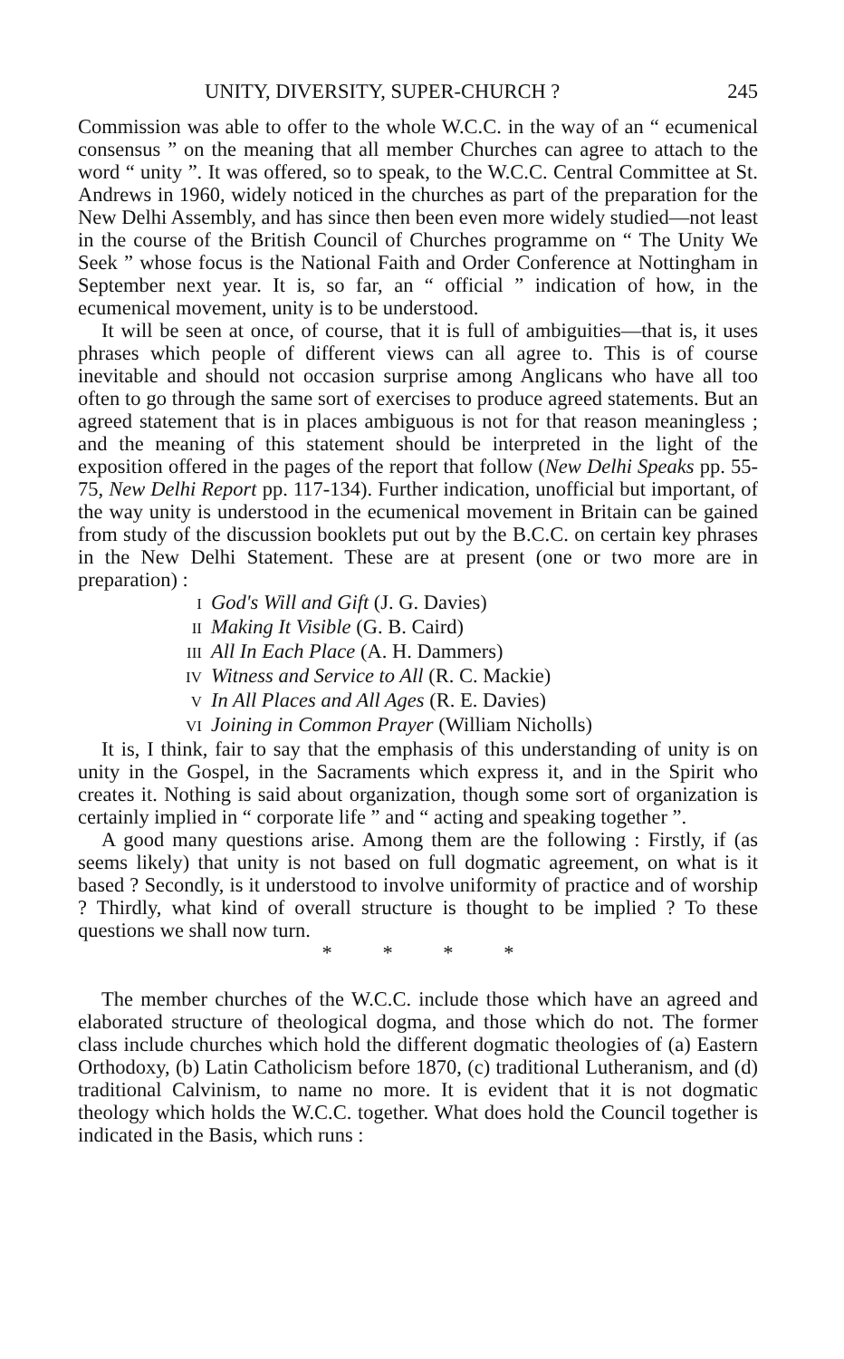UNITY, DIVERSITY, SUPER-CHURCH ? 245
Commission was able to offer to the whole W.C.C. in the way of an “ ecumenical consensus ” on the meaning that all member Churches can agree to attach to the word “ unity ”. It was offered, so to speak, to the W.C.C. Central Committee at St. Andrews in 1960, widely noticed in the churches as part of the preparation for the New Delhi Assembly, and has since then been even more widely studied—not least in the course of the British Council of Churches programme on “ The Unity We Seek ” whose focus is the National Faith and Order Conference at Nottingham in September next year. It is, so far, an “ official ” indication of how, in the ecumenical movement, unity is to be understood.
It will be seen at once, of course, that it is full of ambiguities—that is, it uses phrases which people of different views can all agree to. This is of course inevitable and should not occasion surprise among Anglicans who have all too often to go through the same sort of exercises to produce agreed statements. But an agreed statement that is in places ambiguous is not for that reason meaningless ; and the meaning of this statement should be interpreted in the light of the exposition offered in the pages of the report that follow (New Delhi Speaks pp. 55-75, New Delhi Report pp. 117-134). Further indication, unofficial but important, of the way unity is understood in the ecumenical movement in Britain can be gained from study of the discussion booklets put out by the B.C.C. on certain key phrases in the New Delhi Statement. These are at present (one or two more are in preparation) :
I God's Will and Gift (J. G. Davies)
II Making It Visible (G. B. Caird)
III All In Each Place (A. H. Dammers)
IV Witness and Service to All (R. C. Mackie)
V In All Places and All Ages (R. E. Davies)
VI Joining in Common Prayer (William Nicholls)
It is, I think, fair to say that the emphasis of this understanding of unity is on unity in the Gospel, in the Sacraments which express it, and in the Spirit who creates it. Nothing is said about organization, though some sort of organization is certainly implied in “ corporate life ” and “ acting and speaking together ”.
A good many questions arise. Among them are the following : Firstly, if (as seems likely) that unity is not based on full dogmatic agreement, on what is it based ? Secondly, is it understood to involve uniformity of practice and of worship ? Thirdly, what kind of overall structure is thought to be implied ? To these questions we shall now turn.
* * * *
The member churches of the W.C.C. include those which have an agreed and elaborated structure of theological dogma, and those which do not. The former class include churches which hold the different dogmatic theologies of (a) Eastern Orthodoxy, (b) Latin Catholicism before 1870, (c) traditional Lutheranism, and (d) traditional Calvinism, to name no more. It is evident that it is not dogmatic theology which holds the W.C.C. together. What does hold the Council together is indicated in the Basis, which runs :